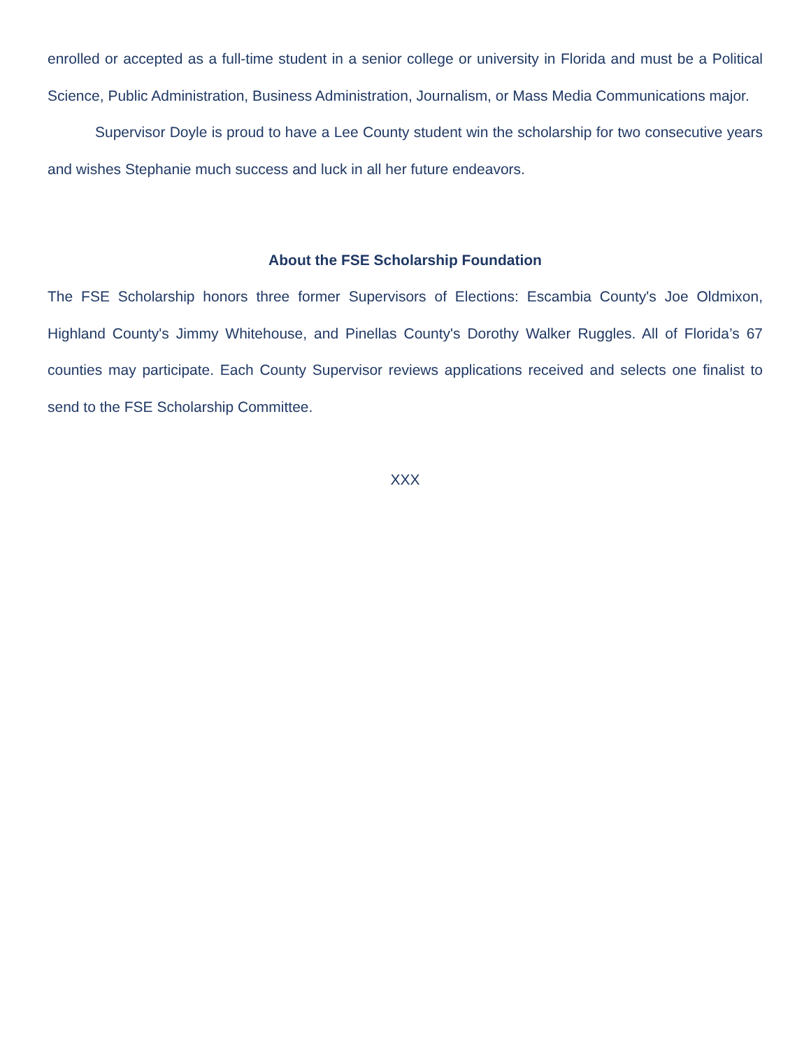enrolled or accepted as a full-time student in a senior college or university in Florida and must be a Political Science, Public Administration, Business Administration, Journalism, or Mass Media Communications major.
Supervisor Doyle is proud to have a Lee County student win the scholarship for two consecutive years and wishes Stephanie much success and luck in all her future endeavors.
About the FSE Scholarship Foundation
The FSE Scholarship honors three former Supervisors of Elections: Escambia County's Joe Oldmixon, Highland County's Jimmy Whitehouse, and Pinellas County's Dorothy Walker Ruggles. All of Florida’s 67 counties may participate. Each County Supervisor reviews applications received and selects one finalist to send to the FSE Scholarship Committee.
XXX